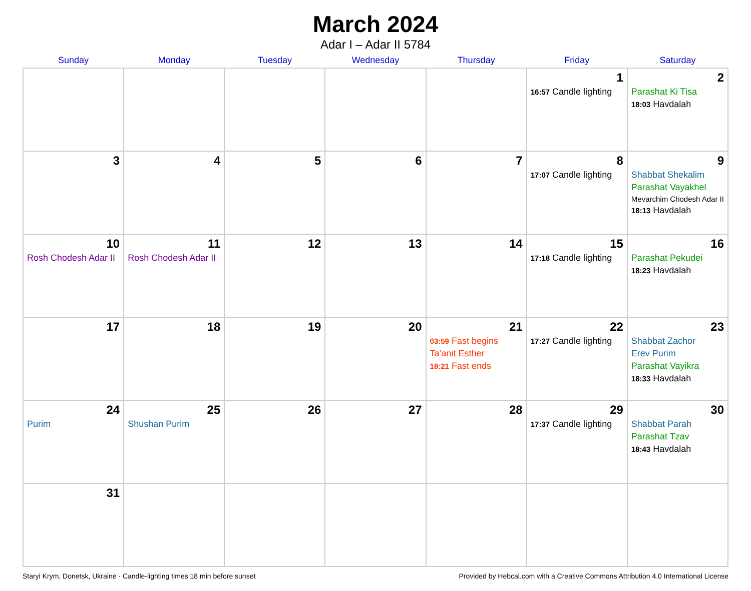March 2024
Adar I – Adar II 5784
| Sunday | Monday | Tuesday | Wednesday | Thursday | Friday | Saturday |
| --- | --- | --- | --- | --- | --- | --- |
| | | | | | 1 16:57 Candle lighting | 2 Parashat Ki Tisa 18:03 Havdalah |
| 3 | 4 | 5 | 6 | 7 | 8 17:07 Candle lighting | 9 Shabbat Shekalim Parashat Vayakhel Mevarchim Chodesh Adar II 18:13 Havdalah |
| 10 Rosh Chodesh Adar II | 11 Rosh Chodesh Adar II | 12 | 13 | 14 | 15 17:18 Candle lighting | 16 Parashat Pekudei 18:23 Havdalah |
| 17 | 18 | 19 | 20 | 21 03:59 Fast begins Ta’anit Esther 18:21 Fast ends | 22 17:27 Candle lighting | 23 Shabbat Zachor Erev Purim Parashat Vayikra 18:33 Havdalah |
| 24 Purim | 25 Shushan Purim | 26 | 27 | 28 | 29 17:37 Candle lighting | 30 Shabbat Parah Parashat Tzav 18:43 Havdalah |
| 31 | | | | | | |
Staryi Krym, Donetsk, Ukraine · Candle-lighting times 18 min before sunset Provided by Hebcal.com with a Creative Commons Attribution 4.0 International License